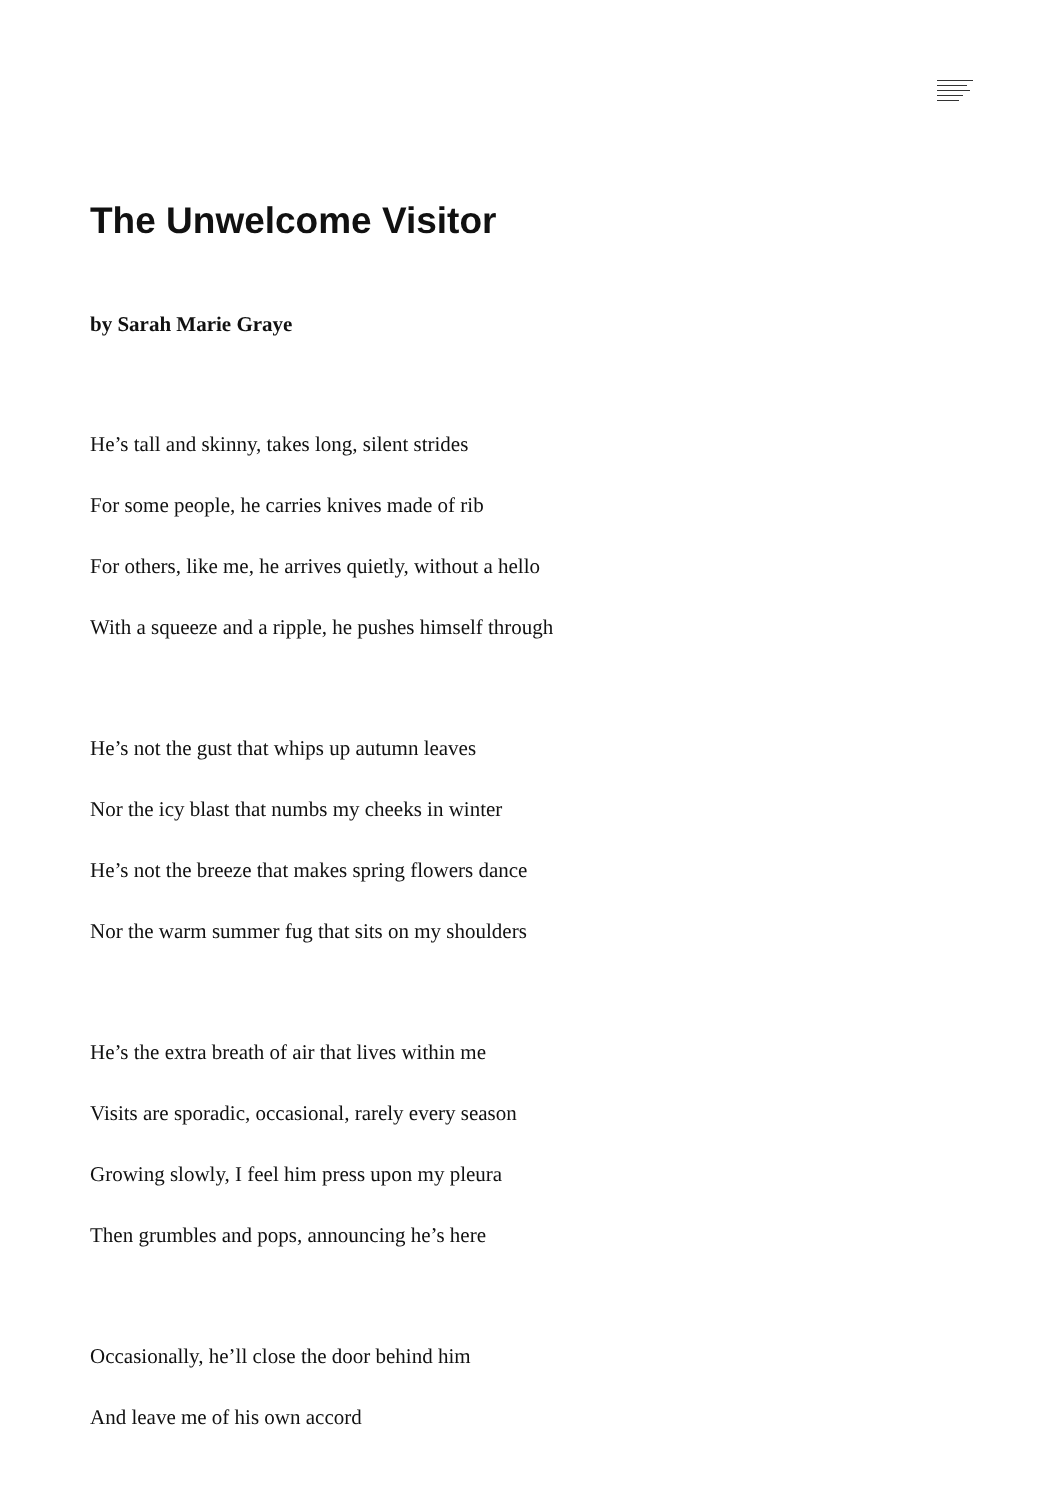The Unwelcome Visitor
by Sarah Marie Graye
He’s tall and skinny, takes long, silent strides
For some people, he carries knives made of rib
For others, like me, he arrives quietly, without a hello
With a squeeze and a ripple, he pushes himself through
He’s not the gust that whips up autumn leaves
Nor the icy blast that numbs my cheeks in winter
He’s not the breeze that makes spring flowers dance
Nor the warm summer fug that sits on my shoulders
He’s the extra breath of air that lives within me
Visits are sporadic, occasional, rarely every season
Growing slowly, I feel him press upon my pleura
Then grumbles and pops, announcing he’s here
Occasionally, he’ll close the door behind him
And leave me of his own accord